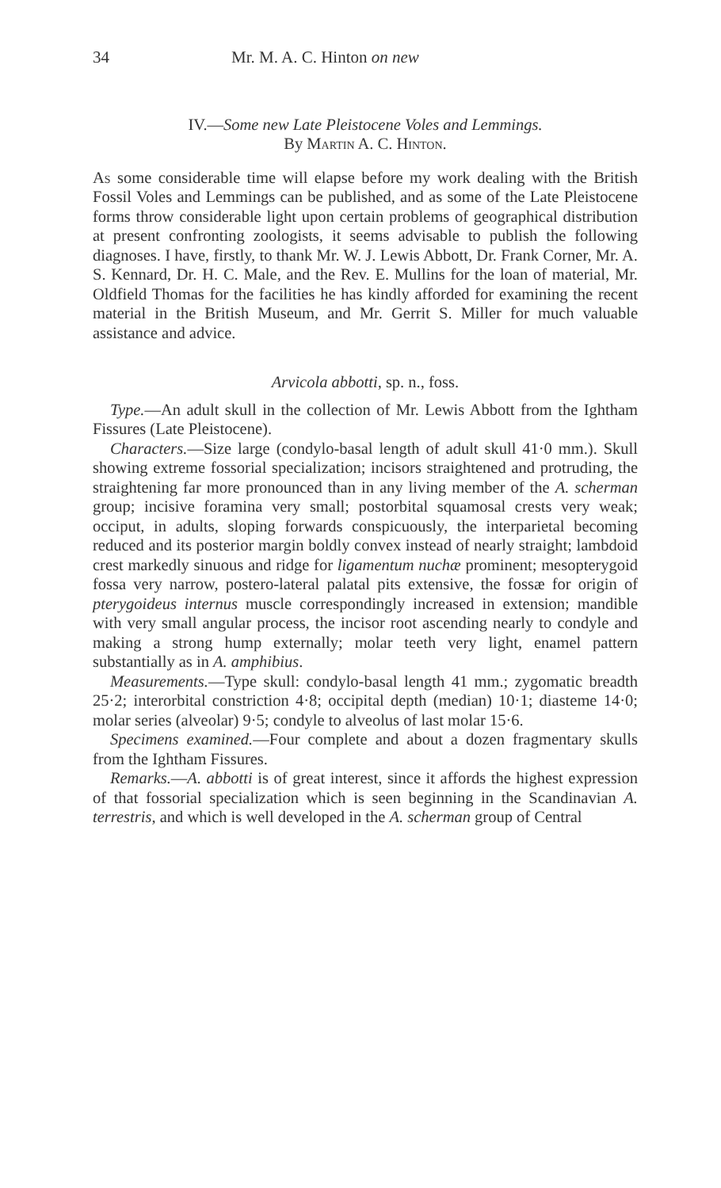34 Mr. M. A. C. Hinton on new
IV.—Some new Late Pleistocene Voles and Lemmings.
By Martin A. C. Hinton.
As some considerable time will elapse before my work dealing with the British Fossil Voles and Lemmings can be published, and as some of the Late Pleistocene forms throw considerable light upon certain problems of geographical distribution at present confronting zoologists, it seems advisable to publish the following diagnoses. I have, firstly, to thank Mr. W. J. Lewis Abbott, Dr. Frank Corner, Mr. A. S. Kennard, Dr. H. C. Male, and the Rev. E. Mullins for the loan of material, Mr. Oldfield Thomas for the facilities he has kindly afforded for examining the recent material in the British Museum, and Mr. Gerrit S. Miller for much valuable assistance and advice.
Arvicola abbotti, sp. n., foss.
Type.—An adult skull in the collection of Mr. Lewis Abbott from the Ightham Fissures (Late Pleistocene).
Characters.—Size large (condylo-basal length of adult skull 41·0 mm.). Skull showing extreme fossorial specialization; incisors straightened and protruding, the straightening far more pronounced than in any living member of the A. scherman group; incisive foramina very small; postorbital squamosal crests very weak; occiput, in adults, sloping forwards conspicuously, the interparietal becoming reduced and its posterior margin boldly convex instead of nearly straight; lambdoid crest markedly sinuous and ridge for ligamentum nuchæ prominent; mesopterygoid fossa very narrow, postero-lateral palatal pits extensive, the fossæ for origin of pterygoideus internus muscle correspondingly increased in extension; mandible with very small angular process, the incisor root ascending nearly to condyle and making a strong hump externally; molar teeth very light, enamel pattern substantially as in A. amphibius.
Measurements.—Type skull: condylo-basal length 41 mm.; zygomatic breadth 25·2; interorbital constriction 4·8; occipital depth (median) 10·1; diasteme 14·0; molar series (alveolar) 9·5; condyle to alveolus of last molar 15·6.
Specimens examined.—Four complete and about a dozen fragmentary skulls from the Ightham Fissures.
Remarks.—A. abbotti is of great interest, since it affords the highest expression of that fossorial specialization which is seen beginning in the Scandinavian A. terrestris, and which is well developed in the A. scherman group of Central